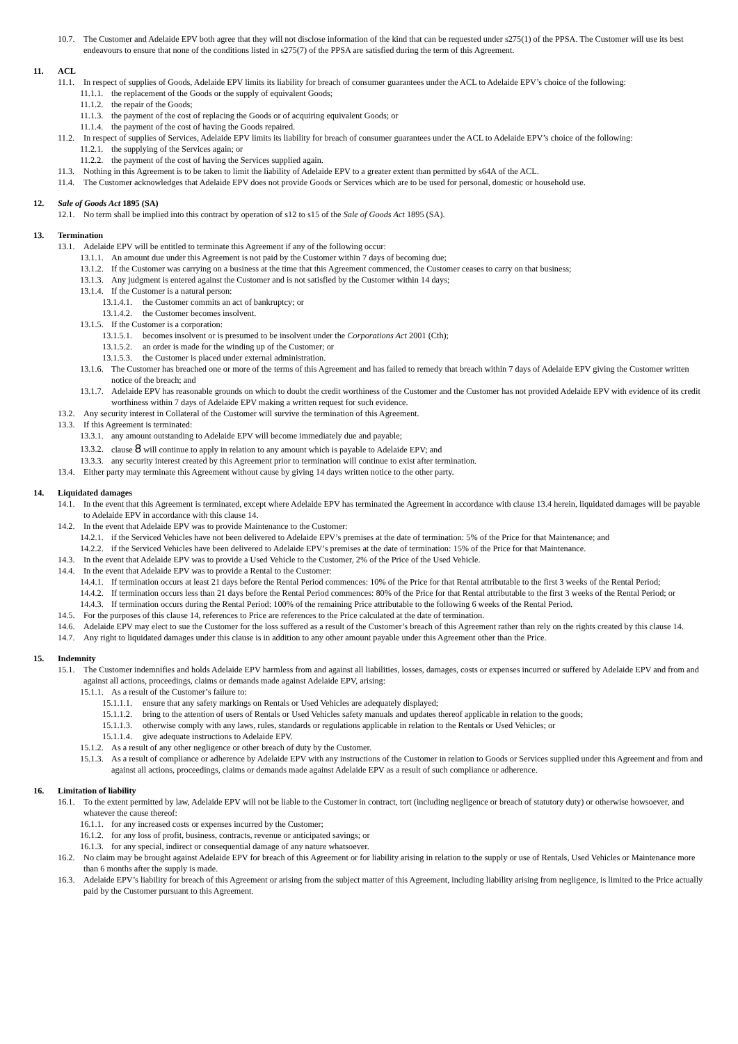10.7. The Customer and Adelaide EPV both agree that they will not disclose information of the kind that can be requested under s275(1) of the PPSA. The Customer will use its best endeavours to ensure that none of the conditions listed in s275(7) of the PPSA are satisfied during the term of this Agreement.
11. ACL
11.1. In respect of supplies of Goods, Adelaide EPV limits its liability for breach of consumer guarantees under the ACL to Adelaide EPV’s choice of the following:
11.1.1. the replacement of the Goods or the supply of equivalent Goods;
11.1.2. the repair of the Goods;
11.1.3. the payment of the cost of replacing the Goods or of acquiring equivalent Goods; or
11.1.4. the payment of the cost of having the Goods repaired.
11.2. In respect of supplies of Services, Adelaide EPV limits its liability for breach of consumer guarantees under the ACL to Adelaide EPV’s choice of the following:
11.2.1. the supplying of the Services again; or
11.2.2. the payment of the cost of having the Services supplied again.
11.3. Nothing in this Agreement is to be taken to limit the liability of Adelaide EPV to a greater extent than permitted by s64A of the ACL.
11.4. The Customer acknowledges that Adelaide EPV does not provide Goods or Services which are to be used for personal, domestic or household use.
12. Sale of Goods Act 1895 (SA)
12.1. No term shall be implied into this contract by operation of s12 to s15 of the Sale of Goods Act 1895 (SA).
13. Termination
13.1. Adelaide EPV will be entitled to terminate this Agreement if any of the following occur:
13.1.1. An amount due under this Agreement is not paid by the Customer within 7 days of becoming due;
13.1.2. If the Customer was carrying on a business at the time that this Agreement commenced, the Customer ceases to carry on that business;
13.1.3. Any judgment is entered against the Customer and is not satisfied by the Customer within 14 days;
13.1.4. If the Customer is a natural person:
13.1.4.1. the Customer commits an act of bankruptcy; or
13.1.4.2. the Customer becomes insolvent.
13.1.5. If the Customer is a corporation:
13.1.5.1. becomes insolvent or is presumed to be insolvent under the Corporations Act 2001 (Cth);
13.1.5.2. an order is made for the winding up of the Customer; or
13.1.5.3. the Customer is placed under external administration.
13.1.6. The Customer has breached one or more of the terms of this Agreement and has failed to remedy that breach within 7 days of Adelaide EPV giving the Customer written notice of the breach; and
13.1.7. Adelaide EPV has reasonable grounds on which to doubt the credit worthiness of the Customer and the Customer has not provided Adelaide EPV with evidence of its credit worthiness within 7 days of Adelaide EPV making a written request for such evidence.
13.2. Any security interest in Collateral of the Customer will survive the termination of this Agreement.
13.3. If this Agreement is terminated:
13.3.1. any amount outstanding to Adelaide EPV will become immediately due and payable;
13.3.2. clause 8 will continue to apply in relation to any amount which is payable to Adelaide EPV; and
13.3.3. any security interest created by this Agreement prior to termination will continue to exist after termination.
13.4. Either party may terminate this Agreement without cause by giving 14 days written notice to the other party.
14. Liquidated damages
14.1. In the event that this Agreement is terminated, except where Adelaide EPV has terminated the Agreement in accordance with clause 13.4 herein, liquidated damages will be payable to Adelaide EPV in accordance with this clause 14.
14.2. In the event that Adelaide EPV was to provide Maintenance to the Customer:
14.2.1. if the Serviced Vehicles have not been delivered to Adelaide EPV’s premises at the date of termination: 5% of the Price for that Maintenance; and
14.2.2. if the Serviced Vehicles have been delivered to Adelaide EPV’s premises at the date of termination: 15% of the Price for that Maintenance.
14.3. In the event that Adelaide EPV was to provide a Used Vehicle to the Customer, 2% of the Price of the Used Vehicle.
14.4. In the event that Adelaide EPV was to provide a Rental to the Customer:
14.4.1. If termination occurs at least 21 days before the Rental Period commences: 10% of the Price for that Rental attributable to the first 3 weeks of the Rental Period;
14.4.2. If termination occurs less than 21 days before the Rental Period commences: 80% of the Price for that Rental attributable to the first 3 weeks of the Rental Period; or
14.4.3. If termination occurs during the Rental Period: 100% of the remaining Price attributable to the following 6 weeks of the Rental Period.
14.5. For the purposes of this clause 14, references to Price are references to the Price calculated at the date of termination.
14.6. Adelaide EPV may elect to sue the Customer for the loss suffered as a result of the Customer’s breach of this Agreement rather than rely on the rights created by this clause 14.
14.7. Any right to liquidated damages under this clause is in addition to any other amount payable under this Agreement other than the Price.
15. Indemnity
15.1. The Customer indemnifies and holds Adelaide EPV harmless from and against all liabilities, losses, damages, costs or expenses incurred or suffered by Adelaide EPV and from and against all actions, proceedings, claims or demands made against Adelaide EPV, arising:
15.1.1. As a result of the Customer’s failure to:
15.1.1.1. ensure that any safety markings on Rentals or Used Vehicles are adequately displayed;
15.1.1.2. bring to the attention of users of Rentals or Used Vehicles safety manuals and updates thereof applicable in relation to the goods;
15.1.1.3. otherwise comply with any laws, rules, standards or regulations applicable in relation to the Rentals or Used Vehicles; or
15.1.1.4. give adequate instructions to Adelaide EPV.
15.1.2. As a result of any other negligence or other breach of duty by the Customer.
15.1.3. As a result of compliance or adherence by Adelaide EPV with any instructions of the Customer in relation to Goods or Services supplied under this Agreement and from and against all actions, proceedings, claims or demands made against Adelaide EPV as a result of such compliance or adherence.
16. Limitation of liability
16.1. To the extent permitted by law, Adelaide EPV will not be liable to the Customer in contract, tort (including negligence or breach of statutory duty) or otherwise howsoever, and whatever the cause thereof:
16.1.1. for any increased costs or expenses incurred by the Customer;
16.1.2. for any loss of profit, business, contracts, revenue or anticipated savings; or
16.1.3. for any special, indirect or consequential damage of any nature whatsoever.
16.2. No claim may be brought against Adelaide EPV for breach of this Agreement or for liability arising in relation to the supply or use of Rentals, Used Vehicles or Maintenance more than 6 months after the supply is made.
16.3. Adelaide EPV’s liability for breach of this Agreement or arising from the subject matter of this Agreement, including liability arising from negligence, is limited to the Price actually paid by the Customer pursuant to this Agreement.